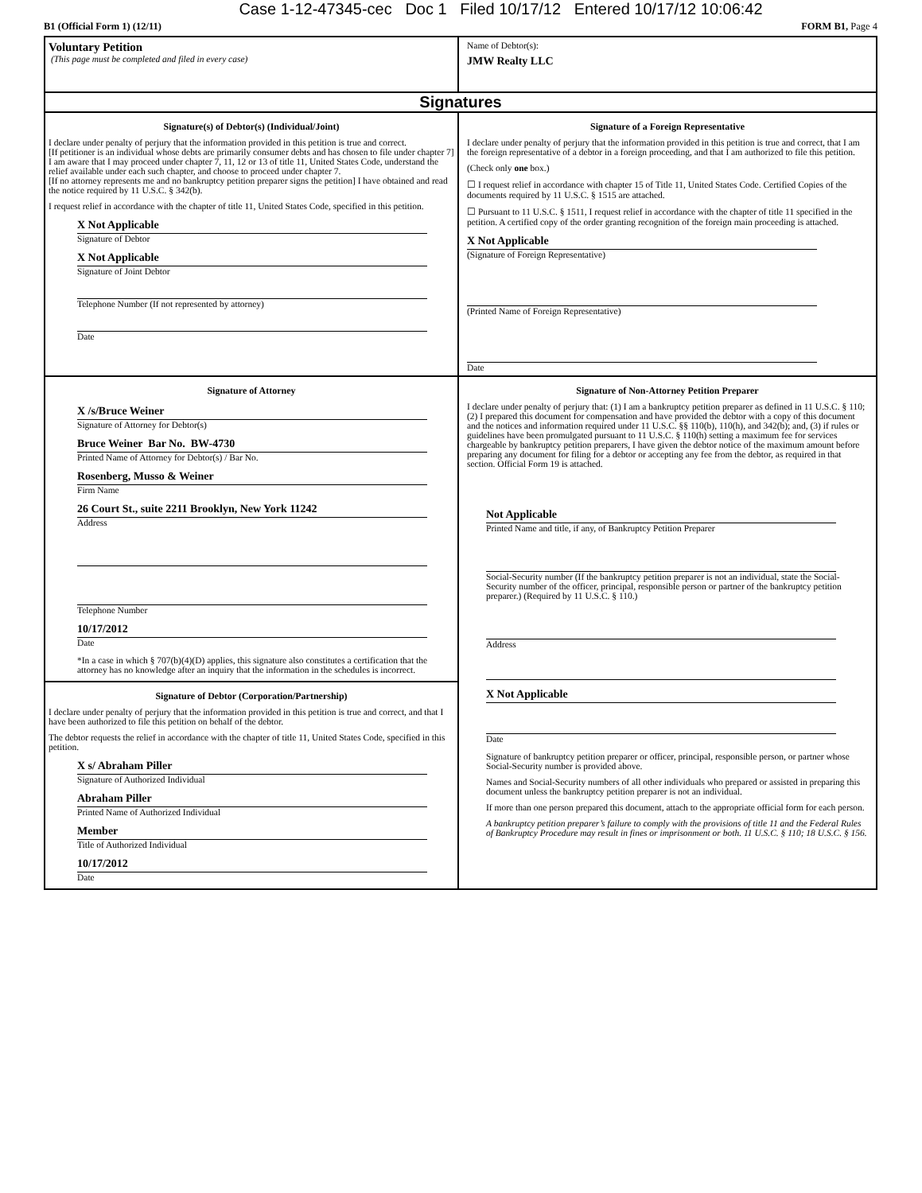Case 1-12-47345-cec Doc 1 Filed 10/17/12 Entered 10/17/12 10:06:42
B1 (Official Form 1) (12/11) FORM B1, Page 4
Voluntary Petition
(This page must be completed and filed in every case)
Name of Debtor(s):
JMW Realty LLC
Signatures
Signature(s) of Debtor(s) (Individual/Joint)
I declare under penalty of perjury that the information provided in this petition is true and correct.
[If petitioner is an individual whose debts are primarily consumer debts and has chosen to file under chapter 7] I am aware that I may proceed under chapter 7, 11, 12 or 13 of title 11, United States Code, understand the relief available under each such chapter, and choose to proceed under chapter 7.
[If no attorney represents me and no bankruptcy petition preparer signs the petition] I have obtained and read the notice required by 11 U.S.C. § 342(b).
I request relief in accordance with the chapter of title 11, United States Code, specified in this petition.
X Not Applicable
Signature of Debtor
X Not Applicable
Signature of Joint Debtor
Telephone Number (If not represented by attorney)
Date
Signature of a Foreign Representative
I declare under penalty of perjury that the information provided in this petition is true and correct, that I am the foreign representative of a debtor in a foreign proceeding, and that I am authorized to file this petition.
(Check only one box.)
☐ I request relief in accordance with chapter 15 of Title 11, United States Code. Certified Copies of the documents required by 11 U.S.C. § 1515 are attached.
☐ Pursuant to 11 U.S.C. § 1511, I request relief in accordance with the chapter of title 11 specified in the petition. A certified copy of the order granting recognition of the foreign main proceeding is attached.
X Not Applicable
(Signature of Foreign Representative)
(Printed Name of Foreign Representative)
Date
Signature of Attorney
X /s/Bruce Weiner
Signature of Attorney for Debtor(s)
Bruce Weiner Bar No. BW-4730
Printed Name of Attorney for Debtor(s) / Bar No.
Rosenberg, Musso & Weiner
Firm Name
26 Court St., suite 2211 Brooklyn, New York 11242
Address
Telephone Number
10/17/2012
Date
*In a case in which § 707(b)(4)(D) applies, this signature also constitutes a certification that the attorney has no knowledge after an inquiry that the information in the schedules is incorrect.
Signature of Debtor (Corporation/Partnership)
I declare under penalty of perjury that the information provided in this petition is true and correct, and that I have been authorized to file this petition on behalf of the debtor.
The debtor requests the relief in accordance with the chapter of title 11, United States Code, specified in this petition.
X s/ Abraham Piller
Signature of Authorized Individual
Abraham Piller
Printed Name of Authorized Individual
Member
Title of Authorized Individual
10/17/2012
Date
Signature of Non-Attorney Petition Preparer
I declare under penalty of perjury that: (1) I am a bankruptcy petition preparer as defined in 11 U.S.C. § 110; (2) I prepared this document for compensation and have provided the debtor with a copy of this document and the notices and information required under 11 U.S.C. §§ 110(b), 110(h), and 342(b); and, (3) if rules or guidelines have been promulgated pursuant to 11 U.S.C. § 110(h) setting a maximum fee for services chargeable by bankruptcy petition preparers, I have given the debtor notice of the maximum amount before preparing any document for filing for a debtor or accepting any fee from the debtor, as required in that section. Official Form 19 is attached.
Not Applicable
Printed Name and title, if any, of Bankruptcy Petition Preparer
Social-Security number (If the bankruptcy petition preparer is not an individual, state the Social-Security number of the officer, principal, responsible person or partner of the bankruptcy petition preparer.) (Required by 11 U.S.C. § 110.)
Address
X Not Applicable
Date
Signature of bankruptcy petition preparer or officer, principal, responsible person, or partner whose Social-Security number is provided above.
Names and Social-Security numbers of all other individuals who prepared or assisted in preparing this document unless the bankruptcy petition preparer is not an individual.
If more than one person prepared this document, attach to the appropriate official form for each person.
A bankruptcy petition preparer’s failure to comply with the provisions of title 11 and the Federal Rules of Bankruptcy Procedure may result in fines or imprisonment or both. 11 U.S.C. § 110; 18 U.S.C. § 156.